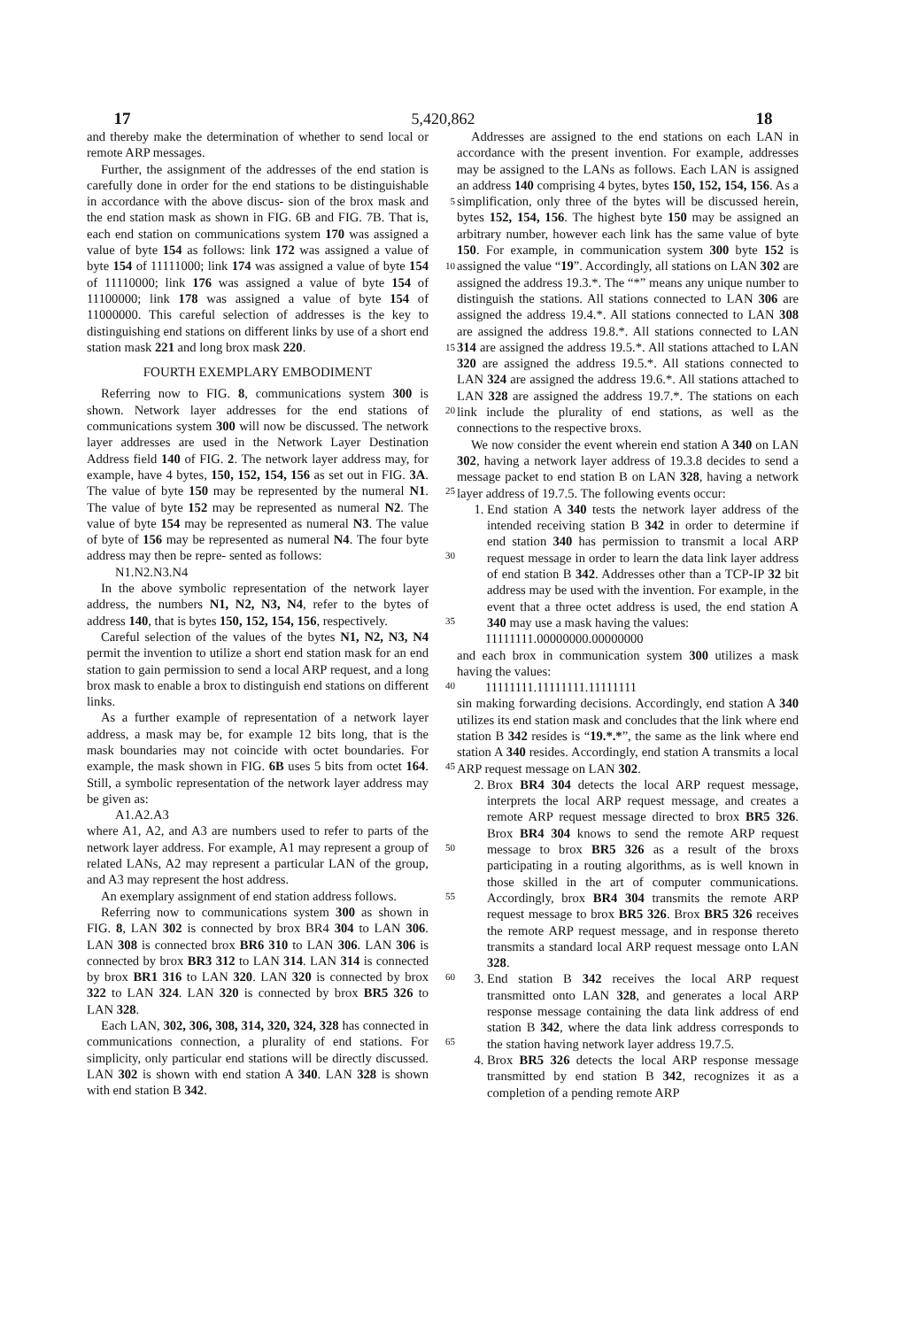17 5,420,862 18
and thereby make the determination of whether to send local or remote ARP messages.
Further, the assignment of the addresses of the end station is carefully done in order for the end stations to be distinguishable in accordance with the above discus- 5 sion of the brox mask and the end station mask as shown in FIG. 6B and FIG. 7B. That is, each end station on communications system 170 was assigned a value of byte 154 as follows: link 172 was assigned a value of byte 154 of 11111000; link 174 was assigned a value of 10 byte 154 of 11110000; link 176 was assigned a value of byte 154 of 11100000; link 178 was assigned a value of byte 154 of 11000000. This careful selection of addresses is the key to distinguishing end stations on different links by use of a short end station mask 221 and long 15 brox mask 220.
FOURTH EXEMPLARY EMBODIMENT
Referring now to FIG. 8, communications system 300 is shown. Network layer addresses for the end stations 20 of communications system 300 will now be discussed. The network layer addresses are used in the Network Layer Destination Address field 140 of FIG. 2. The network layer address may, for example, have 4 bytes, 150, 152, 154, 156 as set out in FIG. 3A. The value of 25 byte 150 may be represented by the numeral N1. The value of byte 152 may be represented as numeral N2. The value of byte 154 may be represented as numeral N3. The value of byte of 156 may be represented as numeral N4. The four byte address may then be repre- 30 sented as follows:
N1.N2.N3.N4
In the above symbolic representation of the network layer address, the numbers N1, N2, N3, N4, refer to the bytes of address 140, that is bytes 150, 152, 154, 156, 35 respectively.
Careful selection of the values of the bytes N1, N2, N3, N4 permit the invention to utilize a short end station mask for an end station to gain permission to send a local ARP request, and a long brox mask to enable a 40 brox to distinguish end stations on different links.
As a further example of representation of a network layer address, a mask may be, for example 12 bits long, that is the mask boundaries may not coincide with octet boundaries. For example, the mask shown in FIG. 6B 45 uses 5 bits from octet 164. Still, a symbolic representation of the network layer address may be given as:
A1.A2.A3
where A1, A2, and A3 are numbers used to refer to parts of the network layer address. For example, A1 50 may represent a group of related LANs, A2 may represent a particular LAN of the group, and A3 may represent the host address.
An exemplary assignment of end station address follows. 55
Referring now to communications system 300 as shown in FIG. 8, LAN 302 is connected by brox BR4 304 to LAN 306. LAN 308 is connected brox BR6 310 to LAN 306. LAN 306 is connected by brox BR3 312 to LAN 314. LAN 314 is connected by brox BR1 316 to 60 LAN 320. LAN 320 is connected by brox 322 to LAN 324. LAN 320 is connected by brox BR5 326 to LAN 328.
Each LAN, 302, 306, 308, 314, 320, 324, 328 has connected in communications connection, a plurality of end 65 stations. For simplicity, only particular end stations will be directly discussed. LAN 302 is shown with end station A 340. LAN 328 is shown with end station B 342.
Addresses are assigned to the end stations on each LAN in accordance with the present invention. For example, addresses may be assigned to the LANs as follows. Each LAN is assigned an address 140 comprising 4 bytes, bytes 150, 152, 154, 156. As a simplification, only three of the bytes will be discussed herein, bytes 152, 154, 156. The highest byte 150 may be assigned an arbitrary number, however each link has the same value of byte 150. For example, in communication system 300 byte 152 is assigned the value “19”. Accordingly, all stations on LAN 302 are assigned the address 19.3.*. The “*” means any unique number to distinguish the stations. All stations connected to LAN 306 are assigned the address 19.4.*. All stations connected to LAN 308 are assigned the address 19.8.*. All stations connected to LAN 314 are assigned the address 19.5.*. All stations attached to LAN 320 are assigned the address 19.5.*. All stations connected to LAN 324 are assigned the address 19.6.*. All stations attached to LAN 328 are assigned the address 19.7.*. The stations on each link include the plurality of end stations, as well as the connections to the respective broxs.
We now consider the event wherein end station A 340 on LAN 302, having a network layer address of 19.3.8 decides to send a message packet to end station B on LAN 328, having a network layer address of 19.7.5. The following events occur:
1. End station A 340 tests the network layer address of the intended receiving station B 342 in order to determine if end station 340 has permission to transmit a local ARP request message in order to learn the data link layer address of end station B 342. Addresses other than a TCP-IP 32 bit address may be used with the invention. For example, in the event that a three octet address is used, the end station A 340 may use a mask having the values:
11111111.00000000.00000000
and each brox in communication system 300 utilizes a mask having the values:
11111111.11111111.11111111
sin making forwarding decisions. Accordingly, end station A 340 utilizes its end station mask and concludes that the link where end station B 342 resides is “19.*.*”, the same as the link where end station A 340 resides. Accordingly, end station A transmits a local ARP request message on LAN 302.
2. Brox BR4 304 detects the local ARP request message, interprets the local ARP request message, and creates a remote ARP request message directed to brox BR5 326. Brox BR4 304 knows to send the remote ARP request message to brox BR5 326 as a result of the broxs participating in a routing algorithms, as is well known in those skilled in the art of computer communications. Accordingly, brox BR4 304 transmits the remote ARP request message to brox BR5 326. Brox BR5 326 receives the remote ARP request message, and in response thereto transmits a standard local ARP request message onto LAN 328.
3. End station B 342 receives the local ARP request transmitted onto LAN 328, and generates a local ARP response message containing the data link address of end station B 342, where the data link address corresponds to the station having network layer address 19.7.5.
4. Brox BR5 326 detects the local ARP response message transmitted by end station B 342, recognizes it as a completion of a pending remote ARP